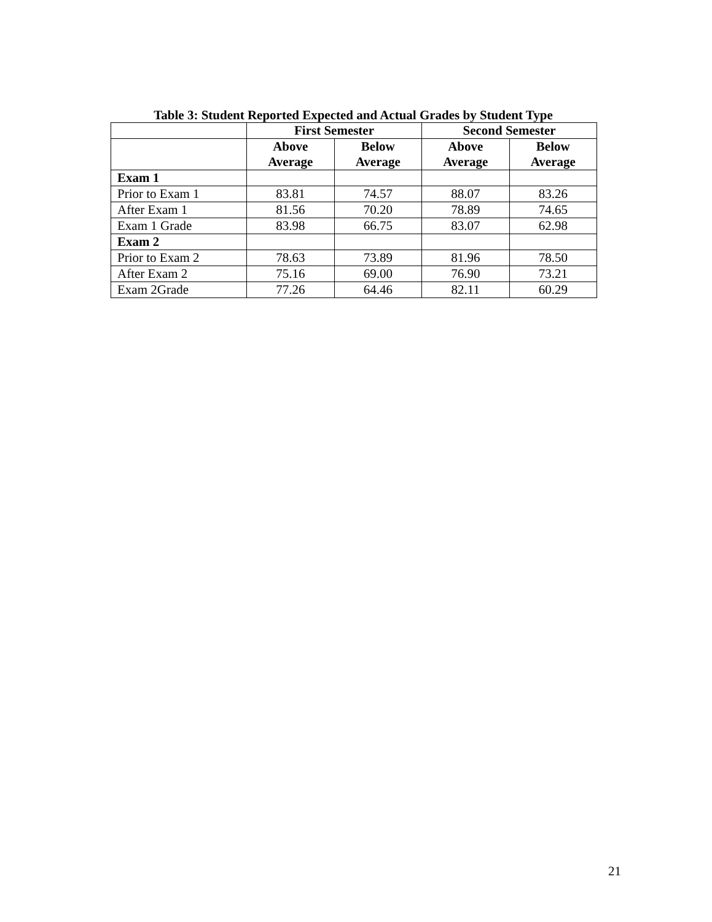Table 3: Student Reported Expected and Actual Grades by Student Type
| | First Semester | | Second Semester | |
| --- | --- | --- | --- | --- |
| | Above Average | Below Average | Above Average | Below Average |
| Exam 1 | | | | |
| Prior to Exam 1 | 83.81 | 74.57 | 88.07 | 83.26 |
| After Exam 1 | 81.56 | 70.20 | 78.89 | 74.65 |
| Exam 1 Grade | 83.98 | 66.75 | 83.07 | 62.98 |
| Exam 2 | | | | |
| Prior to Exam 2 | 78.63 | 73.89 | 81.96 | 78.50 |
| After Exam 2 | 75.16 | 69.00 | 76.90 | 73.21 |
| Exam 2Grade | 77.26 | 64.46 | 82.11 | 60.29 |
21